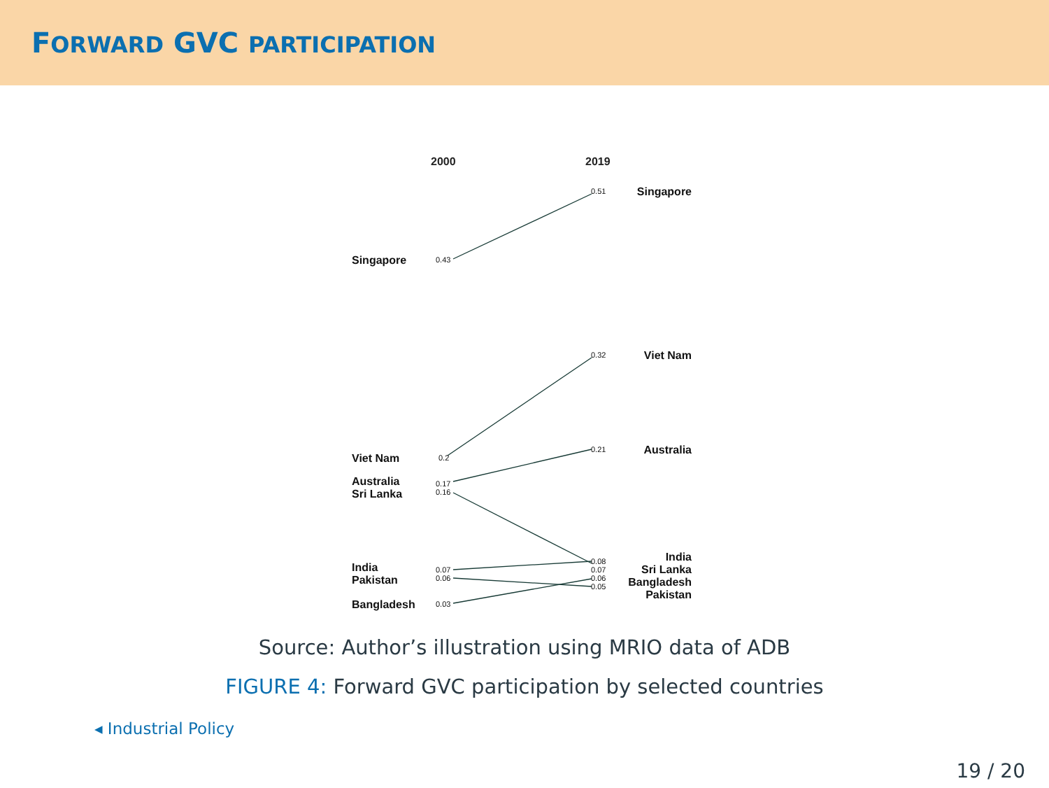FORWARD GVC PARTICIPATION
2000
2019
0.43
0.2
0.17
0.16
0.07
0.06
0.03
0.51
0.32
0.21
0.08
0.07
0.06
0.05
Singapore
Viet Nam
Australia
Sri Lanka
India
Pakistan
Bangladesh
Singapore
Viet Nam
Australia
India
Sri Lanka
Bangladesh
Pakistan
Source: Author’s illustration using MRIO data of ADB
FIGURE 4: Forward GVC participation by selected countries
◂ Industrial Policy
19 / 20